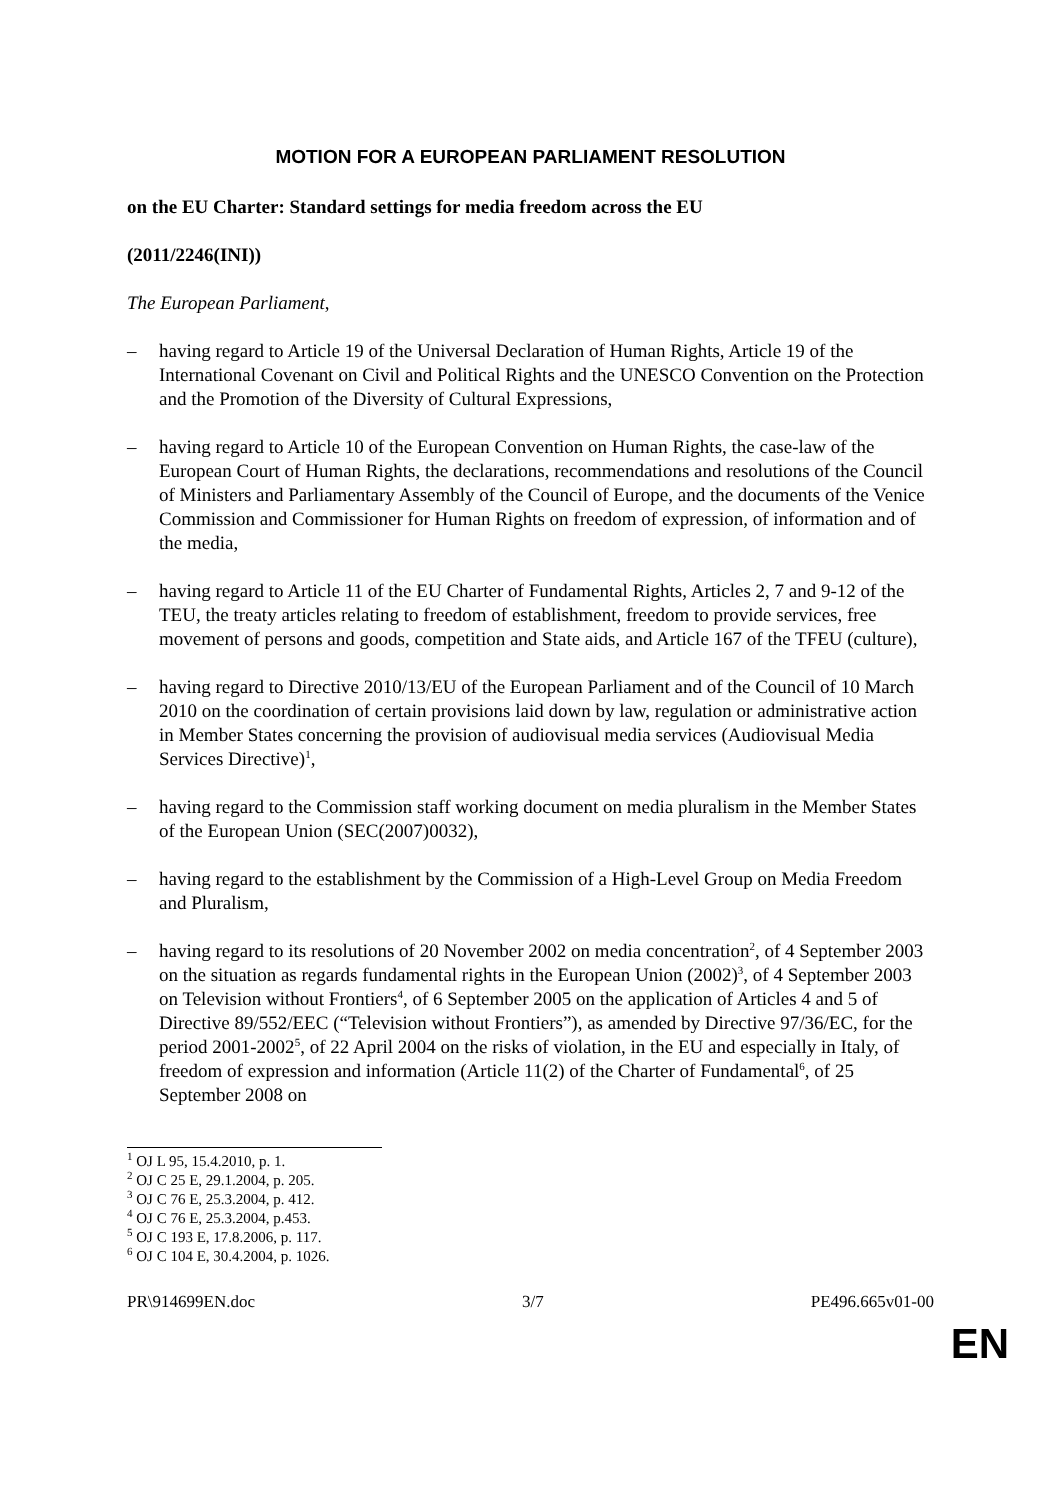MOTION FOR A EUROPEAN PARLIAMENT RESOLUTION
on the EU Charter: Standard settings for media freedom across the EU
(2011/2246(INI))
The European Parliament,
– having regard to Article 19 of the Universal Declaration of Human Rights, Article 19 of the International Covenant on Civil and Political Rights and the UNESCO Convention on the Protection and the Promotion of the Diversity of Cultural Expressions,
– having regard to Article 10 of the European Convention on Human Rights, the case-law of the European Court of Human Rights, the declarations, recommendations and resolutions of the Council of Ministers and Parliamentary Assembly of the Council of Europe, and the documents of the Venice Commission and Commissioner for Human Rights on freedom of expression, of information and of the media,
– having regard to Article 11 of the EU Charter of Fundamental Rights, Articles 2, 7 and 9-12 of the TEU, the treaty articles relating to freedom of establishment, freedom to provide services, free movement of persons and goods, competition and State aids, and Article 167 of the TFEU (culture),
– having regard to Directive 2010/13/EU of the European Parliament and of the Council of 10 March 2010 on the coordination of certain provisions laid down by law, regulation or administrative action in Member States concerning the provision of audiovisual media services (Audiovisual Media Services Directive)<sup>1</sup>,
– having regard to the Commission staff working document on media pluralism in the Member States of the European Union (SEC(2007)0032),
– having regard to the establishment by the Commission of a High-Level Group on Media Freedom and Pluralism,
– having regard to its resolutions of 20 November 2002 on media concentration<sup>2</sup>, of 4 September 2003 on the situation as regards fundamental rights in the European Union (2002)<sup>3</sup>, of 4 September 2003 on Television without Frontiers<sup>4</sup>, of 6 September 2005 on the application of Articles 4 and 5 of Directive 89/552/EEC (“Television without Frontiers”), as amended by Directive 97/36/EC, for the period 2001-2002<sup>5</sup>, of 22 April 2004 on the risks of violation, in the EU and especially in Italy, of freedom of expression and information (Article 11(2) of the Charter of Fundamental<sup>6</sup>, of 25 September 2008 on
<sup>1</sup> OJ L 95, 15.4.2010, p. 1.
<sup>2</sup> OJ C 25 E, 29.1.2004, p. 205.
<sup>3</sup> OJ C 76 E, 25.3.2004, p. 412.
<sup>4</sup> OJ C 76 E, 25.3.2004, p.453.
<sup>5</sup> OJ C 193 E, 17.8.2006, p. 117.
<sup>6</sup> OJ C 104 E, 30.4.2004, p. 1026.
PR\914699EN.doc 3/7 PE496.665v01-00
EN